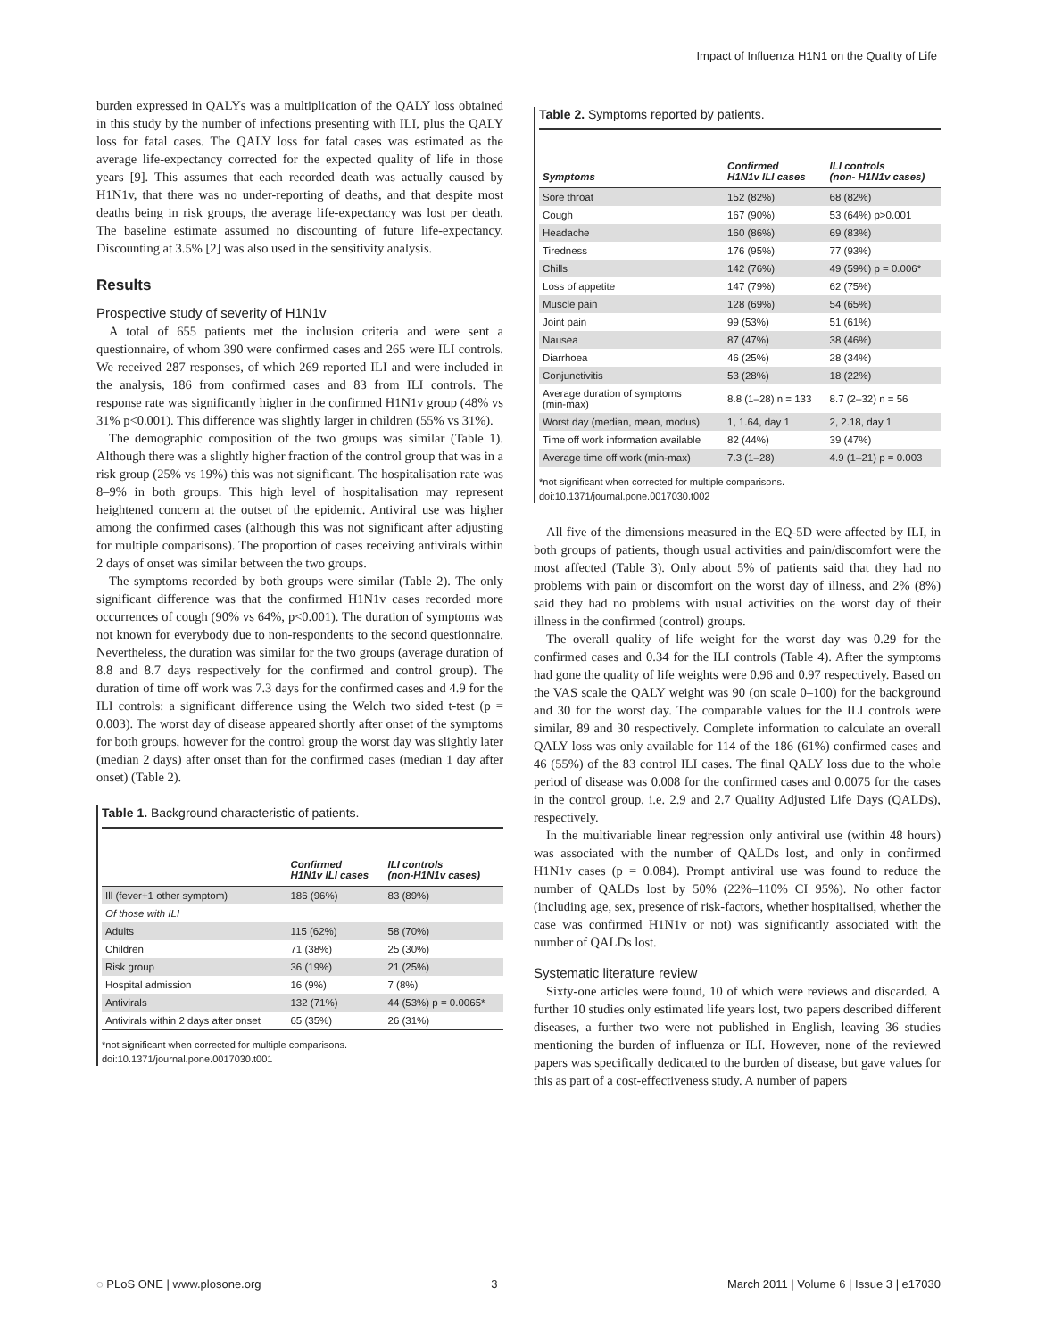Impact of Influenza H1N1 on the Quality of Life
burden expressed in QALYs was a multiplication of the QALY loss obtained in this study by the number of infections presenting with ILI, plus the QALY loss for fatal cases. The QALY loss for fatal cases was estimated as the average life-expectancy corrected for the expected quality of life in those years [9]. This assumes that each recorded death was actually caused by H1N1v, that there was no under-reporting of deaths, and that despite most deaths being in risk groups, the average life-expectancy was lost per death. The baseline estimate assumed no discounting of future life-expectancy. Discounting at 3.5% [2] was also used in the sensitivity analysis.
Results
Prospective study of severity of H1N1v
A total of 655 patients met the inclusion criteria and were sent a questionnaire, of whom 390 were confirmed cases and 265 were ILI controls. We received 287 responses, of which 269 reported ILI and were included in the analysis, 186 from confirmed cases and 83 from ILI controls. The response rate was significantly higher in the confirmed H1N1v group (48% vs 31% p<0.001). This difference was slightly larger in children (55% vs 31%).
The demographic composition of the two groups was similar (Table 1). Although there was a slightly higher fraction of the control group that was in a risk group (25% vs 19%) this was not significant. The hospitalisation rate was 8–9% in both groups. This high level of hospitalisation may represent heightened concern at the outset of the epidemic. Antiviral use was higher among the confirmed cases (although this was not significant after adjusting for multiple comparisons). The proportion of cases receiving antivirals within 2 days of onset was similar between the two groups.
The symptoms recorded by both groups were similar (Table 2). The only significant difference was that the confirmed H1N1v cases recorded more occurrences of cough (90% vs 64%, p<0.001). The duration of symptoms was not known for everybody due to non-respondents to the second questionnaire. Nevertheless, the duration was similar for the two groups (average duration of 8.8 and 8.7 days respectively for the confirmed and control group). The duration of time off work was 7.3 days for the confirmed cases and 4.9 for the ILI controls: a significant difference using the Welch two sided t-test (p = 0.003). The worst day of disease appeared shortly after onset of the symptoms for both groups, however for the control group the worst day was slightly later (median 2 days) after onset than for the confirmed cases (median 1 day after onset) (Table 2).
Table 1. Background characteristic of patients.
| | Confirmed H1N1v ILI cases | ILI controls (non-H1N1v cases) |
| --- | --- | --- |
| Ill (fever+1 other symptom) | 186 (96%) | 83 (89%) |
| Of those with ILI | | |
| Adults | 115 (62%) | 58 (70%) |
| Children | 71 (38%) | 25 (30%) |
| Risk group | 36 (19%) | 21 (25%) |
| Hospital admission | 16 (9%) | 7 (8%) |
| Antivirals | 132 (71%) | 44 (53%) p = 0.0065* |
| Antivirals within 2 days after onset | 65 (35%) | 26 (31%) |
*not significant when corrected for multiple comparisons.
doi:10.1371/journal.pone.0017030.t001
Table 2. Symptoms reported by patients.
| Symptoms | Confirmed H1N1v ILI cases | ILI controls (non- H1N1v cases) |
| --- | --- | --- |
| Sore throat | 152 (82%) | 68 (82%) |
| Cough | 167 (90%) | 53 (64%) p>0.001 |
| Headache | 160 (86%) | 69 (83%) |
| Tiredness | 176 (95%) | 77 (93%) |
| Chills | 142 (76%) | 49 (59%) p = 0.006* |
| Loss of appetite | 147 (79%) | 62 (75%) |
| Muscle pain | 128 (69%) | 54 (65%) |
| Joint pain | 99 (53%) | 51 (61%) |
| Nausea | 87 (47%) | 38 (46%) |
| Diarrhoea | 46 (25%) | 28 (34%) |
| Conjunctivitis | 53 (28%) | 18 (22%) |
| Average duration of symptoms (min-max) | 8.8 (1–28) n = 133 | 8.7 (2–32) n = 56 |
| Worst day (median, mean, modus) | 1, 1.64, day 1 | 2, 2.18, day 1 |
| Time off work information available | 82 (44%) | 39 (47%) |
| Average time off work (min-max) | 7.3 (1–28) | 4.9 (1–21) p = 0.003 |
*not significant when corrected for multiple comparisons.
doi:10.1371/journal.pone.0017030.t002
All five of the dimensions measured in the EQ-5D were affected by ILI, in both groups of patients, though usual activities and pain/discomfort were the most affected (Table 3). Only about 5% of patients said that they had no problems with pain or discomfort on the worst day of illness, and 2% (8%) said they had no problems with usual activities on the worst day of their illness in the confirmed (control) groups.
The overall quality of life weight for the worst day was 0.29 for the confirmed cases and 0.34 for the ILI controls (Table 4). After the symptoms had gone the quality of life weights were 0.96 and 0.97 respectively. Based on the VAS scale the QALY weight was 90 (on scale 0–100) for the background and 30 for the worst day. The comparable values for the ILI controls were similar, 89 and 30 respectively. Complete information to calculate an overall QALY loss was only available for 114 of the 186 (61%) confirmed cases and 46 (55%) of the 83 control ILI cases. The final QALY loss due to the whole period of disease was 0.008 for the confirmed cases and 0.0075 for the cases in the control group, i.e. 2.9 and 2.7 Quality Adjusted Life Days (QALDs), respectively.
In the multivariable linear regression only antiviral use (within 48 hours) was associated with the number of QALDs lost, and only in confirmed H1N1v cases (p = 0.084). Prompt antiviral use was found to reduce the number of QALDs lost by 50% (22%–110% CI 95%). No other factor (including age, sex, presence of risk-factors, whether hospitalised, whether the case was confirmed H1N1v or not) was significantly associated with the number of QALDs lost.
Systematic literature review
Sixty-one articles were found, 10 of which were reviews and discarded. A further 10 studies only estimated life years lost, two papers described different diseases, a further two were not published in English, leaving 36 studies mentioning the burden of influenza or ILI. However, none of the reviewed papers was specifically dedicated to the burden of disease, but gave values for this as part of a cost-effectiveness study. A number of papers
◌ PLoS ONE | www.plosone.org 3 March 2011 | Volume 6 | Issue 3 | e17030